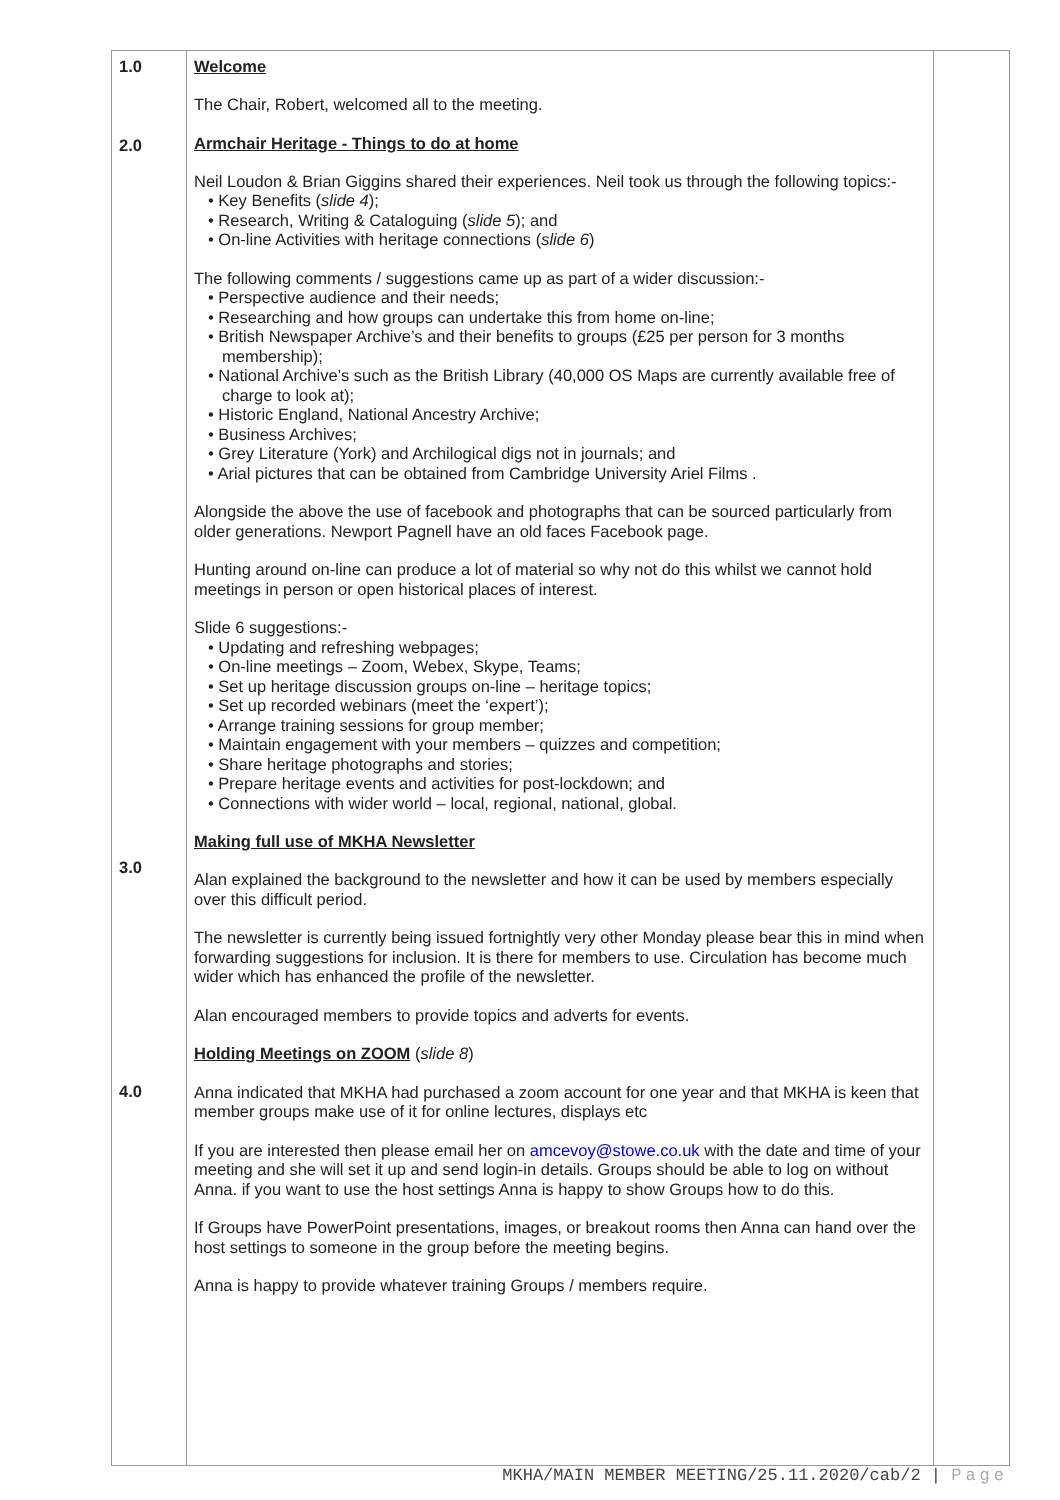| 1.0 2.0 3.0 4.0 | Welcome The Chair, Robert, welcomed all to the meeting. Armchair Heritage - Things to do at home Neil Loudon & Brian Giggins shared their experiences. Neil took us through the following topics:- • Key Benefits ( slide 4 ); • Research, Writing & Cataloguing ( slide 5 ); and • On-line Activities with heritage connections ( slide 6 ) The following comments / suggestions came up as part of a wider discussion:- • Perspective audience and their needs; • Researching and how groups can undertake this from home on-line; • British Newspaper Archive’s and their benefits to groups (£25 per person for 3 months membership); • National Archive’s such as the British Library (40,000 OS Maps are currently available free of charge to look at); • Historic England, National Ancestry Archive; • Business Archives; • Grey Literature (York) and Archilogical digs not in journals; and • Arial pictures that can be obtained from Cambridge University Ariel Films . Alongside the above the use of facebook and photographs that can be sourced particularly from older generations. Newport Pagnell have an old faces Facebook page. Hunting around on-line can produce a lot of material so why not do this whilst we cannot hold meetings in person or open historical places of interest. Slide 6 suggestions:- • Updating and refreshing webpages; • On-line meetings – Zoom, Webex, Skype, Teams; • Set up heritage discussion groups on-line – heritage topics; • Set up recorded webinars (meet the ‘expert’); • Arrange training sessions for group member; • Maintain engagement with your members – quizzes and competition; • Share heritage photographs and stories; • Prepare heritage events and activities for post-lockdown; and • Connections with wider world – local, regional, national, global. Making full use of MKHA Newsletter Alan explained the background to the newsletter and how it can be used by members especially over this difficult period. The newsletter is currently being issued fortnightly very other Monday please bear this in mind when forwarding suggestions for inclusion. It is there for members to use. Circulation has become much wider which has enhanced the profile of the newsletter. Alan encouraged members to provide topics and adverts for events. Holding Meetings on ZOOM ( slide 8 ) Anna indicated that MKHA had purchased a zoom account for one year and that MKHA is keen that member groups make use of it for online lectures, displays etc If you are interested then please email her on amcevoy@stowe.co.uk with the date and time of your meeting and she will set it up and send login-in details. Groups should be able to log on without Anna. if you want to use the host settings Anna is happy to show Groups how to do this. If Groups have PowerPoint presentations, images, or breakout rooms then Anna can hand over the host settings to someone in the group before the meeting begins. Anna is happy to provide whatever training Groups / members require. | |
MKHA/MAIN MEMBER MEETING/25.11.2020/cab/2 | Page